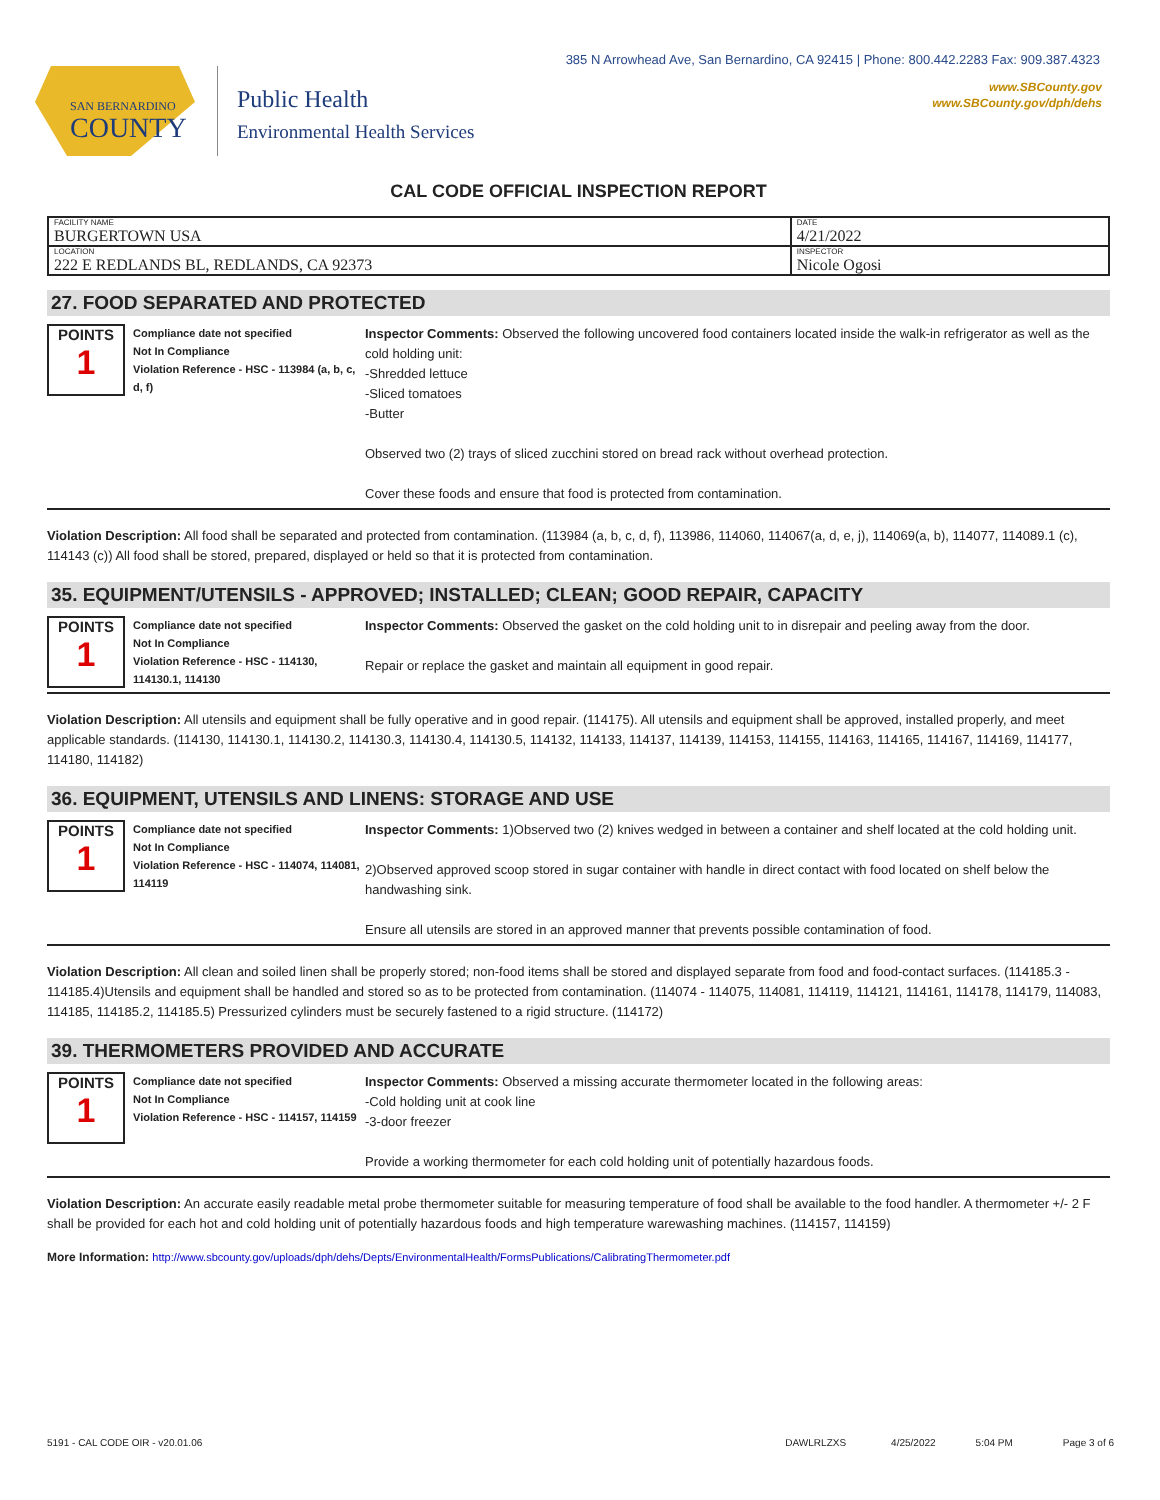385 N Arrowhead Ave, San Bernardino, CA 92415 | Phone: 800.442.2283 Fax: 909.387.4323
www.SBCounty.gov
www.SBCounty.gov/dph/dehs
SAN BERNARDINO
COUNTY
Public Health
Environmental Health Services
CAL CODE OFFICIAL INSPECTION REPORT
| FACILITY NAME BURGERTOWN USA | DATE 4/21/2022 |
| LOCATION 222 E REDLANDS BL, REDLANDS, CA 92373 | INSPECTOR Nicole Ogosi |
27. FOOD SEPARATED AND PROTECTED
POINTS
1
Compliance date not specified
Not In Compliance
Violation Reference - HSC - 113984 (a, b, c, d, f)
Inspector Comments: Observed the following uncovered food containers located inside the walk-in refrigerator as well as the cold holding unit:
-Shredded lettuce
-Sliced tomatoes
-Butter
Observed two (2) trays of sliced zucchini stored on bread rack without overhead protection.
Cover these foods and ensure that food is protected from contamination.
Violation Description: All food shall be separated and protected from contamination. (113984 (a, b, c, d, f), 113986, 114060, 114067(a, d, e, j), 114069(a, b), 114077, 114089.1 (c), 114143 (c)) All food shall be stored, prepared, displayed or held so that it is protected from contamination.
35. EQUIPMENT/UTENSILS - APPROVED; INSTALLED; CLEAN; GOOD REPAIR, CAPACITY
POINTS
1
Compliance date not specified
Not In Compliance
Violation Reference - HSC - 114130, 114130.1, 114130
Inspector Comments: Observed the gasket on the cold holding unit to in disrepair and peeling away from the door.
Repair or replace the gasket and maintain all equipment in good repair.
Violation Description: All utensils and equipment shall be fully operative and in good repair. (114175). All utensils and equipment shall be approved, installed properly, and meet applicable standards. (114130, 114130.1, 114130.2, 114130.3, 114130.4, 114130.5, 114132, 114133, 114137, 114139, 114153, 114155, 114163, 114165, 114167, 114169, 114177, 114180, 114182)
36. EQUIPMENT, UTENSILS AND LINENS: STORAGE AND USE
POINTS
1
Compliance date not specified
Not In Compliance
Violation Reference - HSC - 114074, 114081, 114119
Inspector Comments: 1)Observed two (2) knives wedged in between a container and shelf located at the cold holding unit.
2)Observed approved scoop stored in sugar container with handle in direct contact with food located on shelf below the handwashing sink.
Ensure all utensils are stored in an approved manner that prevents possible contamination of food.
Violation Description: All clean and soiled linen shall be properly stored; non-food items shall be stored and displayed separate from food and food-contact surfaces. (114185.3 - 114185.4)Utensils and equipment shall be handled and stored so as to be protected from contamination. (114074 - 114075, 114081, 114119, 114121, 114161, 114178, 114179, 114083, 114185, 114185.2, 114185.5) Pressurized cylinders must be securely fastened to a rigid structure. (114172)
39. THERMOMETERS PROVIDED AND ACCURATE
POINTS
1
Compliance date not specified
Not In Compliance
Violation Reference - HSC - 114157, 114159
Inspector Comments: Observed a missing accurate thermometer located in the following areas:
-Cold holding unit at cook line
-3-door freezer
Provide a working thermometer for each cold holding unit of potentially hazardous foods.
Violation Description: An accurate easily readable metal probe thermometer suitable for measuring temperature of food shall be available to the food handler. A thermometer +/- 2 F shall be provided for each hot and cold holding unit of potentially hazardous foods and high temperature warewashing machines. (114157, 114159)
More Information: http://www.sbcounty.gov/uploads/dph/dehs/Depts/EnvironmentalHealth/FormsPublications/CalibratingThermometer.pdf
5191 - CAL CODE OIR - v20.01.06 DAWLRLZXS 4/25/2022 5:04 PM Page 3 of 6